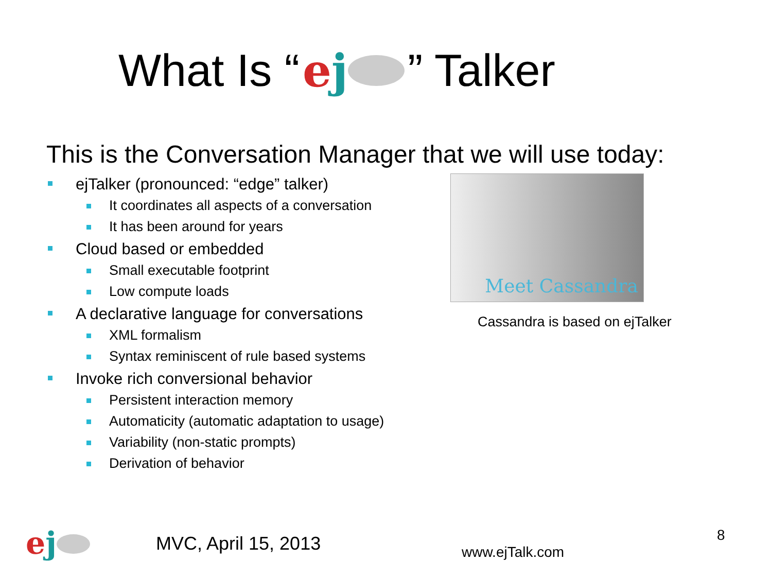What Is “e j” Talker
This is the Conversation Manager that we will use today:
ejTalker (pronounced: “edge” talker)
It coordinates all aspects of a conversation
It has been around for years
Cloud based or embedded
Small executable footprint
Low compute loads
A declarative language for conversations
XML formalism
Syntax reminiscent of rule based systems
Invoke rich conversional behavior
Persistent interaction memory
Automaticity (automatic adaptation to usage)
Variability (non-static prompts)
Derivation of behavior
Meet Cassandra
Cassandra is based on ejTalker
ej MVC, April 15, 2013 www.ejTalk.com
8